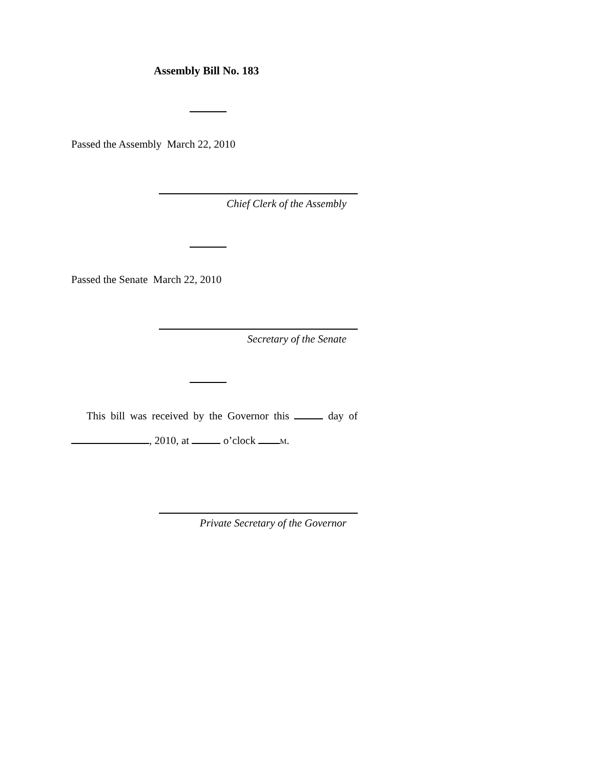Assembly Bill No. 183
Passed the Assembly March 22, 2010
Chief Clerk of the Assembly
Passed the Senate March 22, 2010
Secretary of the Senate
This bill was received by the Governor this day of , 2010, at o’clock M.
Private Secretary of the Governor